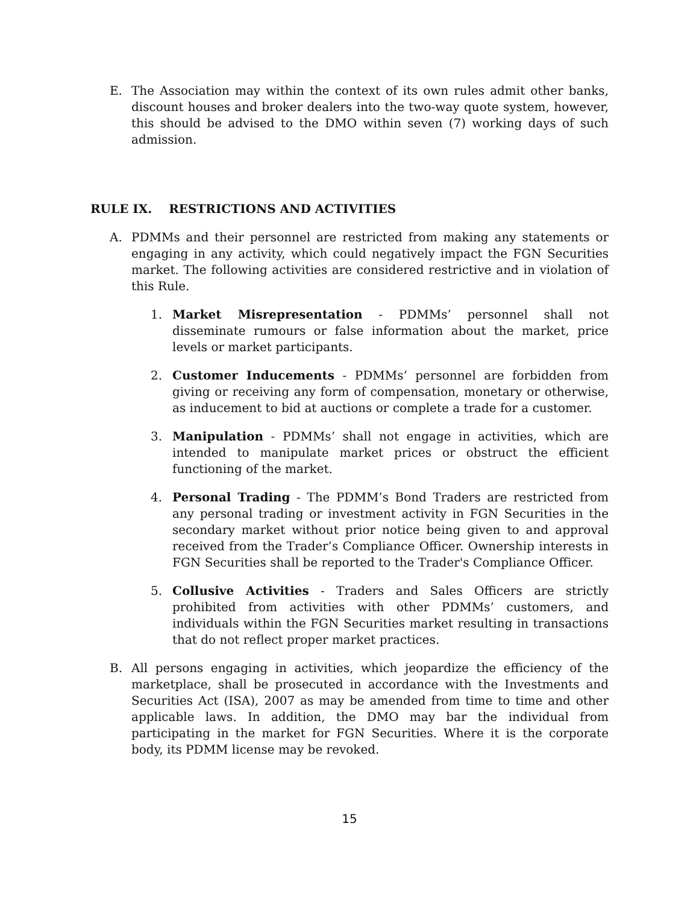E. The Association may within the context of its own rules admit other banks, discount houses and broker dealers into the two-way quote system, however, this should be advised to the DMO within seven (7) working days of such admission.
RULE IX. RESTRICTIONS AND ACTIVITIES
A. PDMMs and their personnel are restricted from making any statements or engaging in any activity, which could negatively impact the FGN Securities market. The following activities are considered restrictive and in violation of this Rule.
1. Market Misrepresentation - PDMMs’ personnel shall not disseminate rumours or false information about the market, price levels or market participants.
2. Customer Inducements - PDMMs’ personnel are forbidden from giving or receiving any form of compensation, monetary or otherwise, as inducement to bid at auctions or complete a trade for a customer.
3. Manipulation - PDMMs’ shall not engage in activities, which are intended to manipulate market prices or obstruct the efficient functioning of the market.
4. Personal Trading - The PDMM’s Bond Traders are restricted from any personal trading or investment activity in FGN Securities in the secondary market without prior notice being given to and approval received from the Trader’s Compliance Officer. Ownership interests in FGN Securities shall be reported to the Trader's Compliance Officer.
5. Collusive Activities - Traders and Sales Officers are strictly prohibited from activities with other PDMMs’ customers, and individuals within the FGN Securities market resulting in transactions that do not reflect proper market practices.
B. All persons engaging in activities, which jeopardize the efficiency of the marketplace, shall be prosecuted in accordance with the Investments and Securities Act (ISA), 2007 as may be amended from time to time and other applicable laws. In addition, the DMO may bar the individual from participating in the market for FGN Securities. Where it is the corporate body, its PDMM license may be revoked.
15